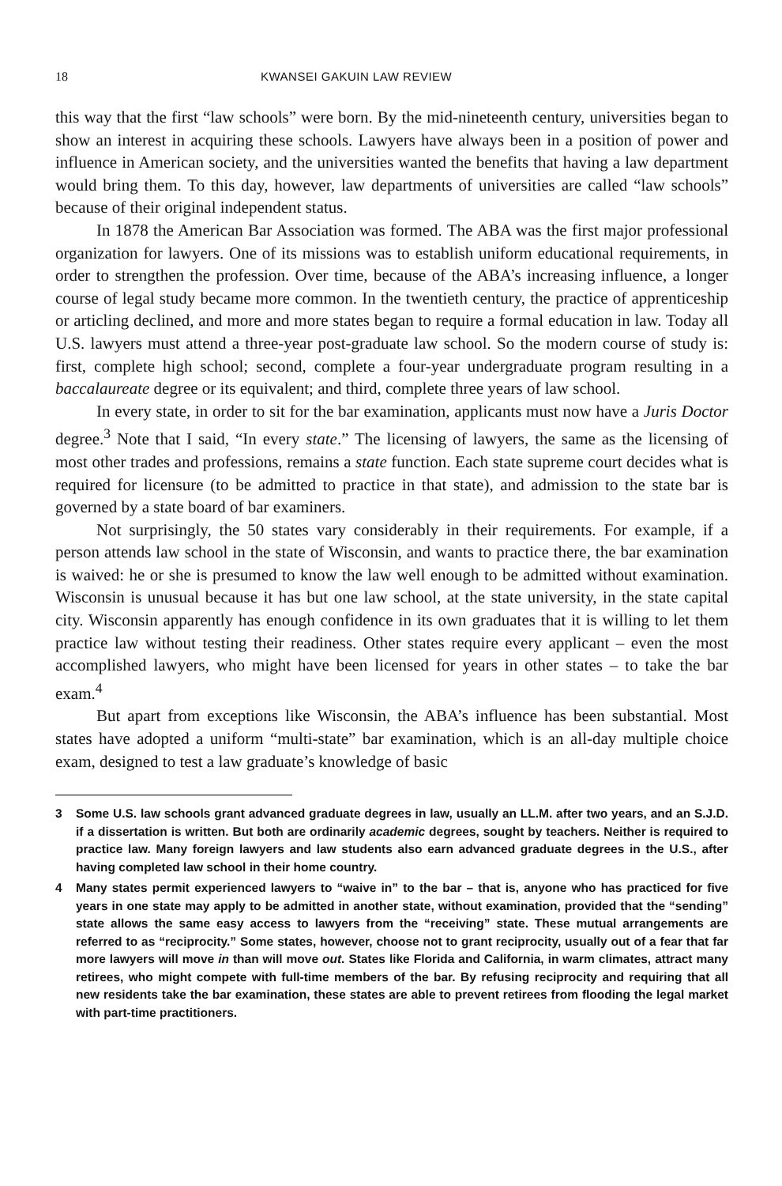18 KWANSEI GAKUIN LAW REVIEW
this way that the first “law schools” were born. By the mid-nineteenth century, universities began to show an interest in acquiring these schools. Lawyers have always been in a position of power and influence in American society, and the universities wanted the benefits that having a law department would bring them. To this day, however, law departments of universities are called “law schools” because of their original independent status.
In 1878 the American Bar Association was formed. The ABA was the first major professional organization for lawyers. One of its missions was to establish uniform educational requirements, in order to strengthen the profession. Over time, because of the ABA’s increasing influence, a longer course of legal study became more common. In the twentieth century, the practice of apprenticeship or articling declined, and more and more states began to require a formal education in law. Today all U.S. lawyers must attend a three-year post-graduate law school. So the modern course of study is: first, complete high school; second, complete a four-year undergraduate program resulting in a baccalaureate degree or its equivalent; and third, complete three years of law school.
In every state, in order to sit for the bar examination, applicants must now have a Juris Doctor degree.<sup>3</sup> Note that I said, “In every state.” The licensing of lawyers, the same as the licensing of most other trades and professions, remains a state function. Each state supreme court decides what is required for licensure (to be admitted to practice in that state), and admission to the state bar is governed by a state board of bar examiners.
Not surprisingly, the 50 states vary considerably in their requirements. For example, if a person attends law school in the state of Wisconsin, and wants to practice there, the bar examination is waived: he or she is presumed to know the law well enough to be admitted without examination. Wisconsin is unusual because it has but one law school, at the state university, in the state capital city. Wisconsin apparently has enough confidence in its own graduates that it is willing to let them practice law without testing their readiness. Other states require every applicant – even the most accomplished lawyers, who might have been licensed for years in other states – to take the bar exam.<sup>4</sup>
But apart from exceptions like Wisconsin, the ABA’s influence has been substantial. Most states have adopted a uniform “multi-state” bar examination, which is an all-day multiple choice exam, designed to test a law graduate’s knowledge of basic
3 Some U.S. law schools grant advanced graduate degrees in law, usually an LL.M. after two years, and an S.J.D. if a dissertation is written. But both are ordinarily academic degrees, sought by teachers. Neither is required to practice law. Many foreign lawyers and law students also earn advanced graduate degrees in the U.S., after having completed law school in their home country.
4 Many states permit experienced lawyers to “waive in” to the bar – that is, anyone who has practiced for five years in one state may apply to be admitted in another state, without examination, provided that the “sending” state allows the same easy access to lawyers from the “receiving” state. These mutual arrangements are referred to as “reciprocity.” Some states, however, choose not to grant reciprocity, usually out of a fear that far more lawyers will move in than will move out. States like Florida and California, in warm climates, attract many retirees, who might compete with full-time members of the bar. By refusing reciprocity and requiring that all new residents take the bar examination, these states are able to prevent retirees from flooding the legal market with part-time practitioners.